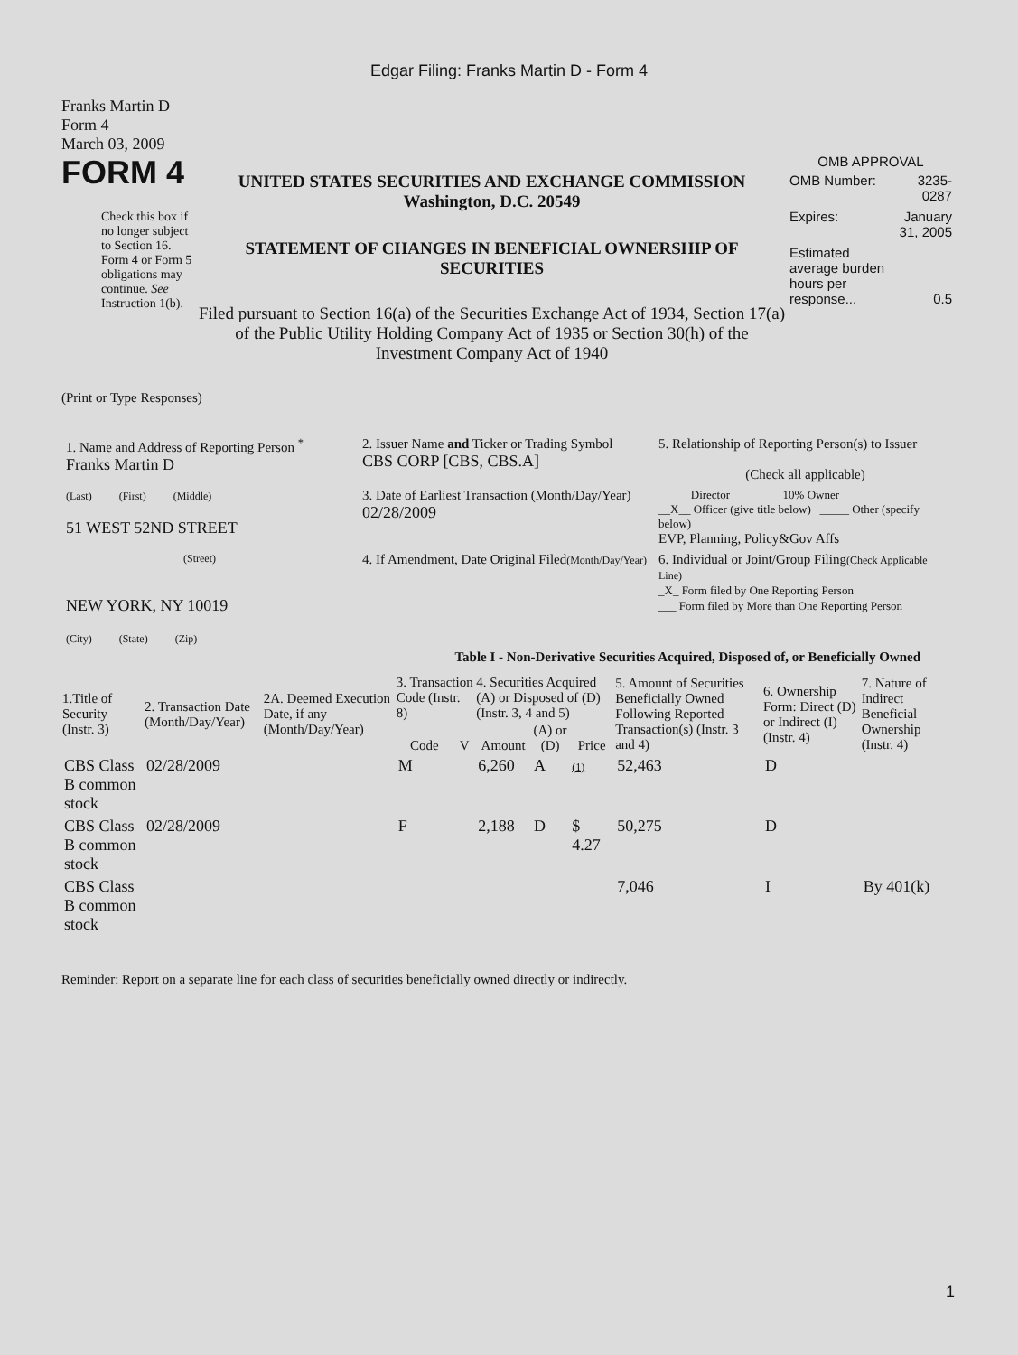Edgar Filing: Franks Martin D - Form 4
Franks Martin D
Form 4
March 03, 2009
FORM 4
Check this box if no longer subject to Section 16. Form 4 or Form 5 obligations may continue. See Instruction 1(b).
UNITED STATES SECURITIES AND EXCHANGE COMMISSION
Washington, D.C. 20549
STATEMENT OF CHANGES IN BENEFICIAL OWNERSHIP OF SECURITIES
Filed pursuant to Section 16(a) of the Securities Exchange Act of 1934, Section 17(a) of the Public Utility Holding Company Act of 1935 or Section 30(h) of the Investment Company Act of 1940
OMB APPROVAL
| OMB Number: | 3235-0287 |
| Expires: | January 31, 2005 |
| Estimated average burden hours per response... | 0.5 |
(Print or Type Responses)
| 1. Name and Address of Reporting Person <sup>*</sup> Franks Martin D | 2. Issuer Name and Ticker or Trading Symbol CBS CORP [CBS, CBS.A] | 5. Relationship of Reporting Person(s) to Issuer (Check all applicable) |
| (Last) (First) (Middle) 51 WEST 52ND STREET | 3. Date of Earliest Transaction (Month/Day/Year) 02/28/2009 | _____ Director _____ 10% Owner __X__ Officer (give title below) _____ Other (specify below) EVP, Planning, Policy&Gov Affs |
| (Street) NEW YORK, NY 10019 (City) (State) (Zip) | 4. If Amendment, Date Original Filed (Month/Day/Year) | 6. Individual or Joint/Group Filing (Check Applicable Line) _X_ Form filed by One Reporting Person ___ Form filed by More than One Reporting Person |
Table I - Non-Derivative Securities Acquired, Disposed of, or Beneficially Owned
| 1.Title of Security (Instr. 3) | 2. Transaction Date (Month/Day/Year) | 2A. Deemed Execution Date, if any (Month/Day/Year) | 3. Transaction Code (Instr. 8) | | 4. Securities Acquired (A) or Disposed of (D) (Instr. 3, 4 and 5) | | | 5. Amount of Securities Beneficially Owned Following Reported Transaction(s) (Instr. 3 and 4) | 6. Ownership Form: Direct (D) or Indirect (I) (Instr. 4) | 7. Nature of Indirect Beneficial Ownership (Instr. 4) |
| --- | --- | --- | --- | --- | --- | --- | --- | --- | --- | --- |
| | | | Code | V | Amount | (A) or (D) | Price | | | |
| CBS Class B common stock | 02/28/2009 | | M | | 6,260 | A | (1) | 52,463 | D | |
| CBS Class B common stock | 02/28/2009 | | F | | 2,188 | D | $ 4.27 | 50,275 | D | |
| CBS Class B common stock | | | | | | | | 7,046 | I | By 401(k) |
Reminder: Report on a separate line for each class of securities beneficially owned directly or indirectly.
1